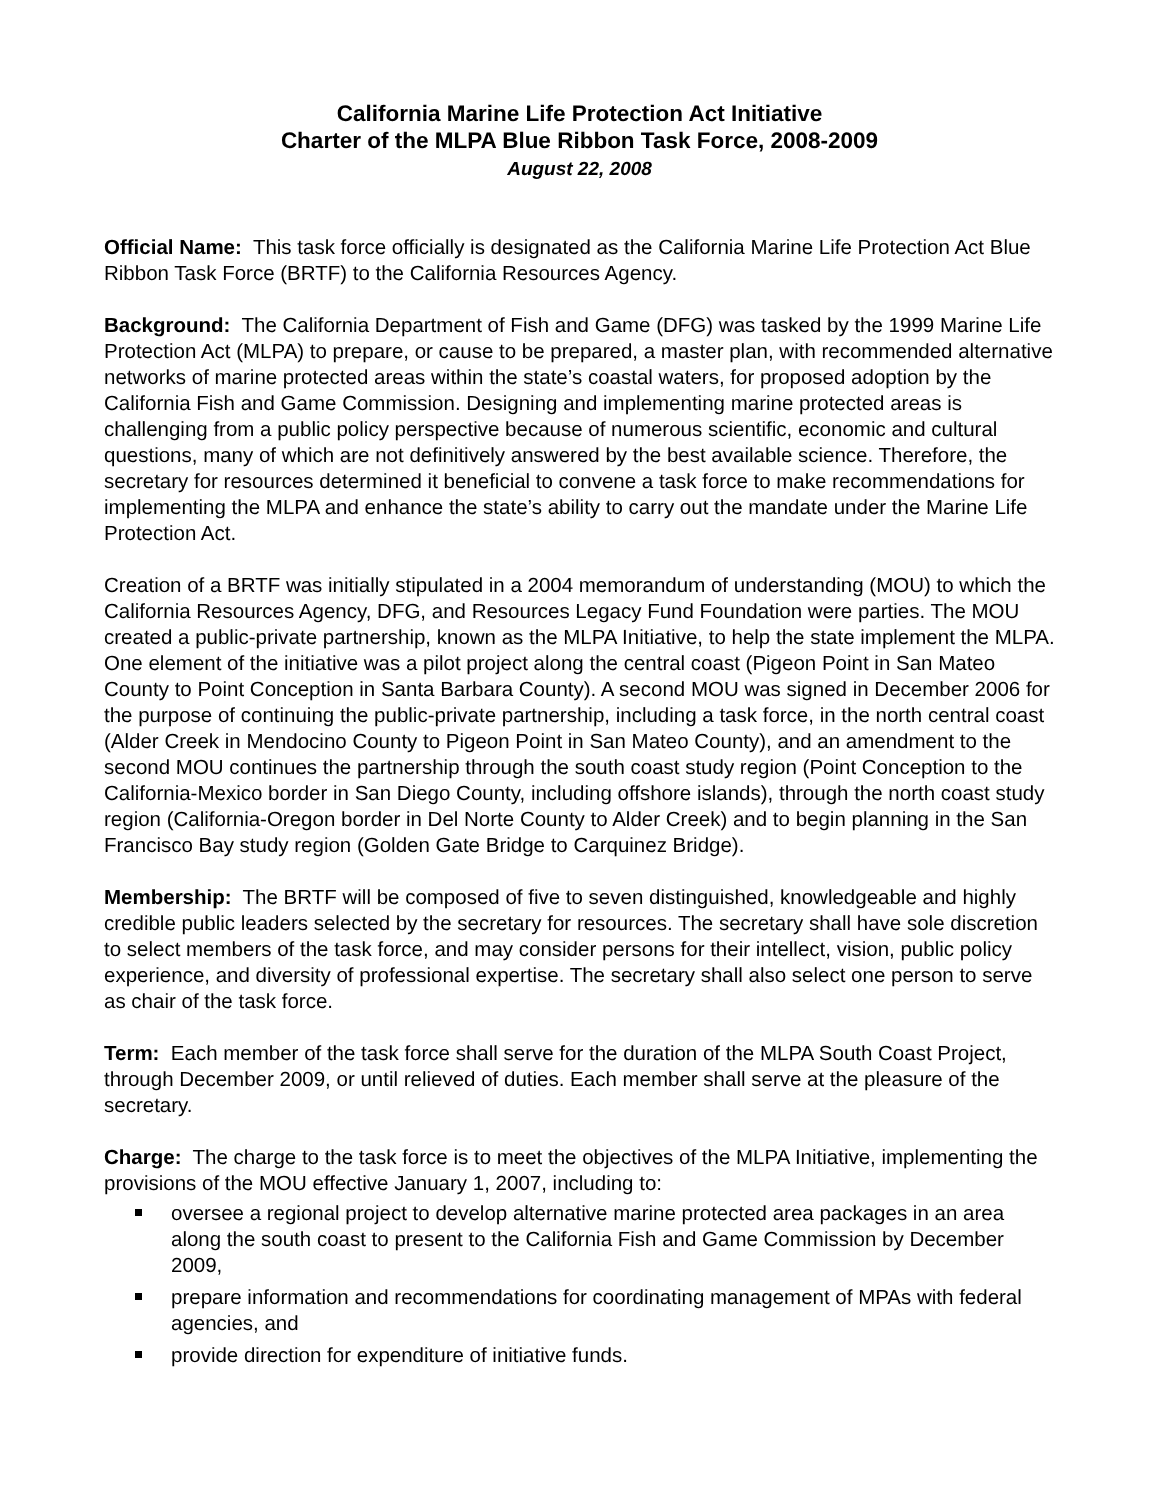California Marine Life Protection Act Initiative
Charter of the MLPA Blue Ribbon Task Force, 2008-2009
August 22, 2008
Official Name: This task force officially is designated as the California Marine Life Protection Act Blue Ribbon Task Force (BRTF) to the California Resources Agency.
Background: The California Department of Fish and Game (DFG) was tasked by the 1999 Marine Life Protection Act (MLPA) to prepare, or cause to be prepared, a master plan, with recommended alternative networks of marine protected areas within the state’s coastal waters, for proposed adoption by the California Fish and Game Commission. Designing and implementing marine protected areas is challenging from a public policy perspective because of numerous scientific, economic and cultural questions, many of which are not definitively answered by the best available science. Therefore, the secretary for resources determined it beneficial to convene a task force to make recommendations for implementing the MLPA and enhance the state’s ability to carry out the mandate under the Marine Life Protection Act.
Creation of a BRTF was initially stipulated in a 2004 memorandum of understanding (MOU) to which the California Resources Agency, DFG, and Resources Legacy Fund Foundation were parties. The MOU created a public-private partnership, known as the MLPA Initiative, to help the state implement the MLPA. One element of the initiative was a pilot project along the central coast (Pigeon Point in San Mateo County to Point Conception in Santa Barbara County). A second MOU was signed in December 2006 for the purpose of continuing the public-private partnership, including a task force, in the north central coast (Alder Creek in Mendocino County to Pigeon Point in San Mateo County), and an amendment to the second MOU continues the partnership through the south coast study region (Point Conception to the California-Mexico border in San Diego County, including offshore islands), through the north coast study region (California-Oregon border in Del Norte County to Alder Creek) and to begin planning in the San Francisco Bay study region (Golden Gate Bridge to Carquinez Bridge).
Membership: The BRTF will be composed of five to seven distinguished, knowledgeable and highly credible public leaders selected by the secretary for resources. The secretary shall have sole discretion to select members of the task force, and may consider persons for their intellect, vision, public policy experience, and diversity of professional expertise. The secretary shall also select one person to serve as chair of the task force.
Term: Each member of the task force shall serve for the duration of the MLPA South Coast Project, through December 2009, or until relieved of duties. Each member shall serve at the pleasure of the secretary.
Charge: The charge to the task force is to meet the objectives of the MLPA Initiative, implementing the provisions of the MOU effective January 1, 2007, including to:
oversee a regional project to develop alternative marine protected area packages in an area along the south coast to present to the California Fish and Game Commission by December 2009,
prepare information and recommendations for coordinating management of MPAs with federal agencies, and
provide direction for expenditure of initiative funds.